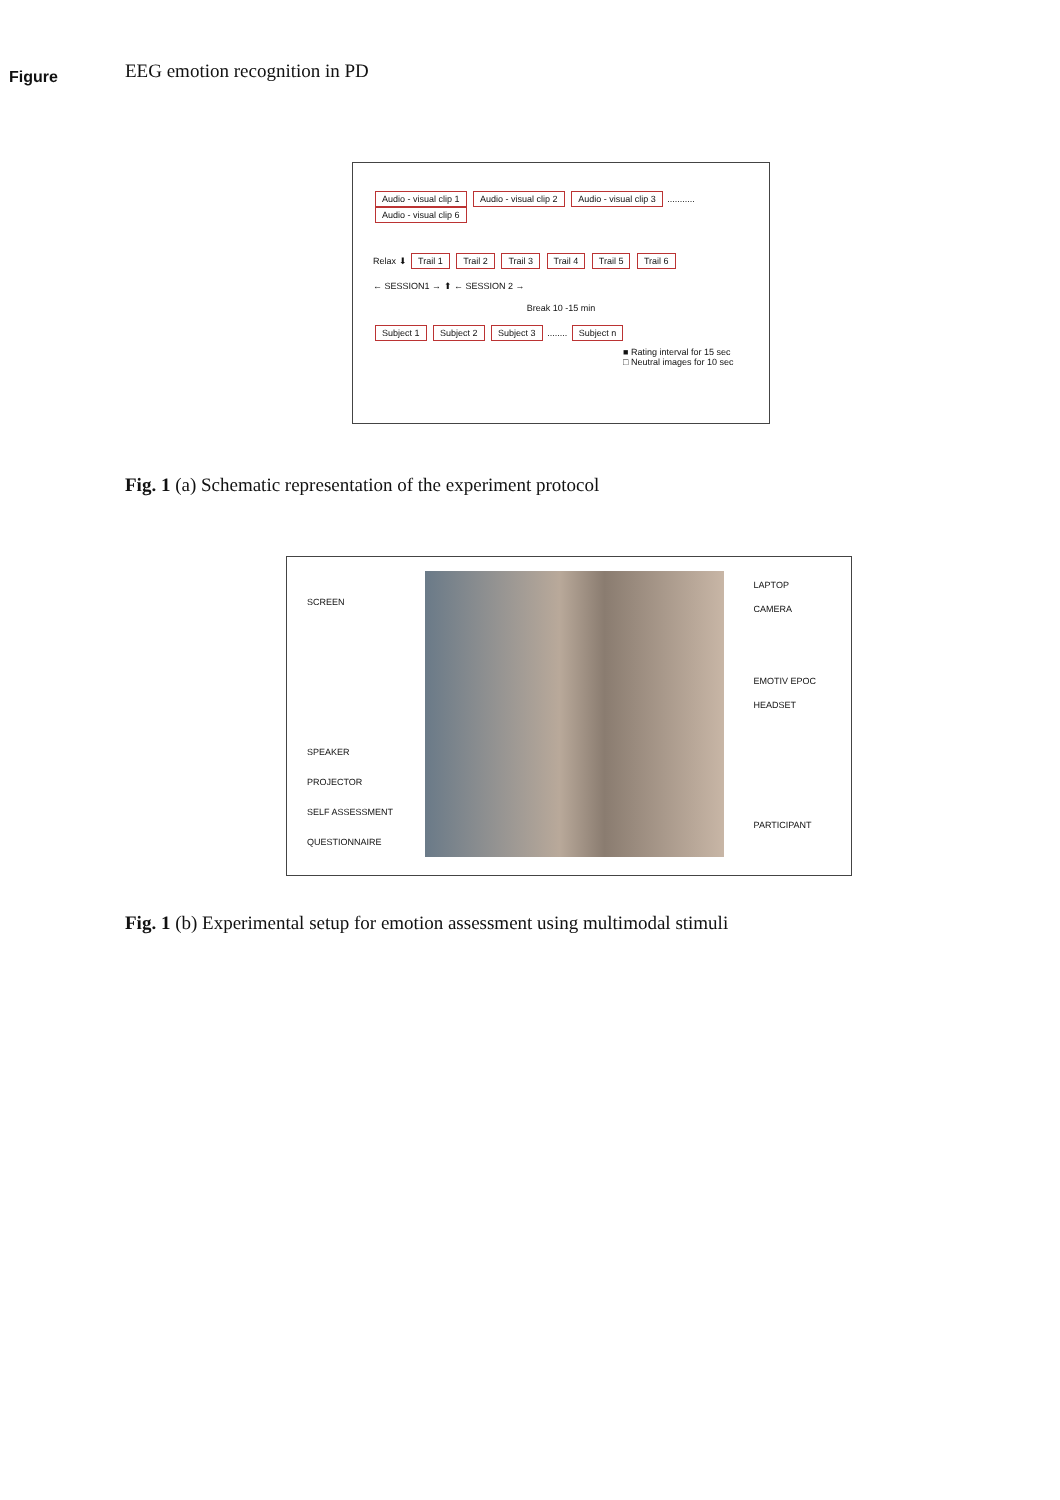Figure
EEG emotion recognition in PD
Audio - visual clip 1 Audio - visual clip 2 Audio - visual clip 3 ........... Audio - visual clip 6
Relax ⬇ Trail 1 Trail 2 Trail 3 Trail 4 Trail 5 Trail 6
← SESSION1 → ⬆ ← SESSION 2 →
Break 10 -15 min
Subject 1 Subject 2 Subject 3 ........ Subject n
■ Rating interval for 15 sec
□ Neutral images for 10 sec
Fig. 1 (a) Schematic representation of the experiment protocol
SCREEN
SPEAKER
PROJECTOR
SELF ASSESSMENT QUESTIONNAIRE
LAPTOP
CAMERA
EMOTIV EPOC HEADSET
PARTICIPANT
Fig. 1 (b) Experimental setup for emotion assessment using multimodal stimuli